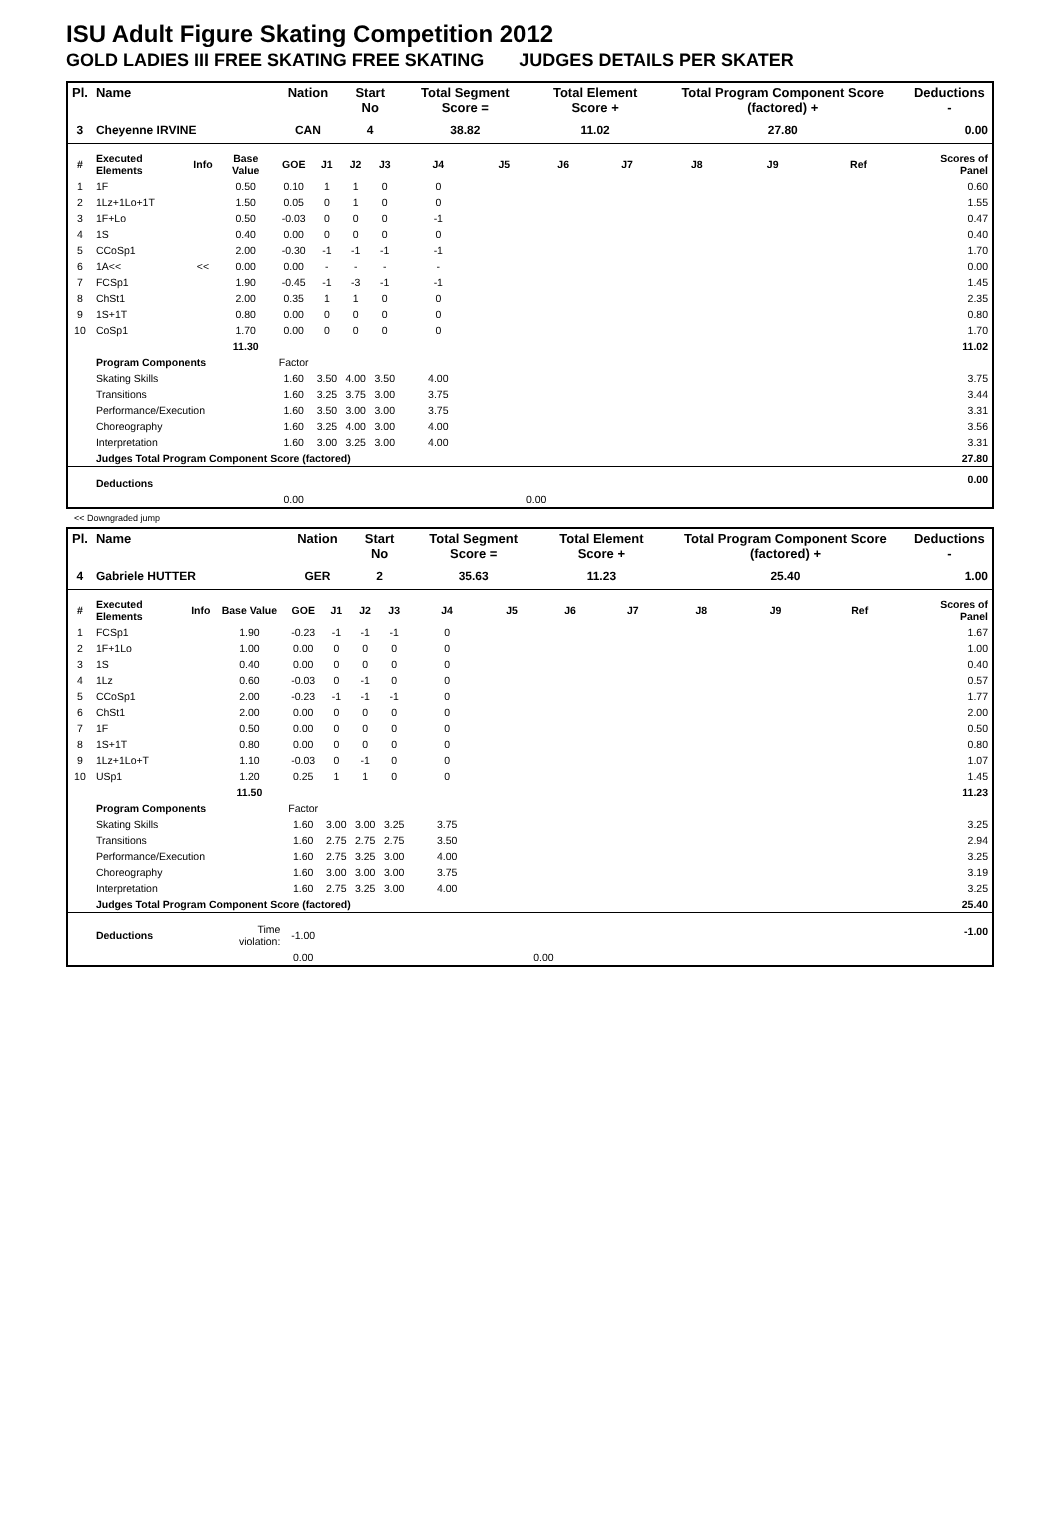ISU Adult Figure Skating Competition 2012
GOLD LADIES III FREE SKATING FREE SKATING JUDGES DETAILS PER SKATER
| Pl. | Name | | | Nation | | Start No | | Total Segment Score = | | Total Element Score + | | Total Program Component Score (factored) + | | | Deductions - |
| --- | --- | --- | --- | --- | --- | --- | --- | --- | --- | --- | --- | --- | --- | --- | --- |
| 3 | Cheyenne IRVINE | | | CAN | | 4 | | 38.82 | | 11.02 | | 27.80 | | | 0.00 |
| # | Executed Elements | Info | Base Value | GOE | J1 | J2 | J3 | J4 | J5 | J6 | J7 | J8 | J9 | Ref | Scores of Panel |
| 1 | 1F | | 0.50 | 0.10 | 1 | 1 | 0 | 0 | | | | | | | 0.60 |
| 2 | 1Lz+1Lo+1T | | 1.50 | 0.05 | 0 | 1 | 0 | 0 | | | | | | | 1.55 |
| 3 | 1F+Lo | | 0.50 | -0.03 | 0 | 0 | 0 | -1 | | | | | | | 0.47 |
| 4 | 1S | | 0.40 | 0.00 | 0 | 0 | 0 | 0 | | | | | | | 0.40 |
| 5 | CCoSp1 | | 2.00 | -0.30 | -1 | -1 | -1 | -1 | | | | | | | 1.70 |
| 6 | 1A<< | << | 0.00 | 0.00 | - | - | - | - | | | | | | | 0.00 |
| 7 | FCSp1 | | 1.90 | -0.45 | -1 | -3 | -1 | -1 | | | | | | | 1.45 |
| 8 | ChSt1 | | 2.00 | 0.35 | 1 | 1 | 0 | 0 | | | | | | | 2.35 |
| 9 | 1S+1T | | 0.80 | 0.00 | 0 | 0 | 0 | 0 | | | | | | | 0.80 |
| 10 | CoSp1 | | 1.70 | 0.00 | 0 | 0 | 0 | 0 | | | | | | | 1.70 |
| | | | 11.30 | | | | | | | | | | | | 11.02 |
| | Program Components | | | Factor | | | | | | | | | | | |
| | Skating Skills | | | 1.60 | 3.50 | 4.00 | 3.50 | 4.00 | | | | | | | 3.75 |
| | Transitions | | | 1.60 | 3.25 | 3.75 | 3.00 | 3.75 | | | | | | | 3.44 |
| | Performance/Execution | | | 1.60 | 3.50 | 3.00 | 3.00 | 3.75 | | | | | | | 3.31 |
| | Choreography | | | 1.60 | 3.25 | 4.00 | 3.00 | 4.00 | | | | | | | 3.56 |
| | Interpretation | | | 1.60 | 3.00 | 3.25 | 3.00 | 4.00 | | | | | | | 3.31 |
| | Judges Total Program Component Score (factored) | | | | | | | | | | | | | | 27.80 |
| | Deductions | | | | | | | | | | | | | | 0.00 |
| | | | | 0.00 | | | | | 0.00 | | | | | | |
<< Downgraded jump
| Pl. | Name | | | Nation | | Start No | | Total Segment Score = | | Total Element Score + | | Total Program Component Score (factored) + | | | Deductions - |
| --- | --- | --- | --- | --- | --- | --- | --- | --- | --- | --- | --- | --- | --- | --- | --- |
| 4 | Gabriele HUTTER | | | GER | | 2 | | 35.63 | | 11.23 | | 25.40 | | | 1.00 |
| # | Executed Elements | Info | Base Value | GOE | J1 | J2 | J3 | J4 | J5 | J6 | J7 | J8 | J9 | Ref | Scores of Panel |
| 1 | FCSp1 | | 1.90 | -0.23 | -1 | -1 | -1 | 0 | | | | | | | 1.67 |
| 2 | 1F+1Lo | | 1.00 | 0.00 | 0 | 0 | 0 | 0 | | | | | | | 1.00 |
| 3 | 1S | | 0.40 | 0.00 | 0 | 0 | 0 | 0 | | | | | | | 0.40 |
| 4 | 1Lz | | 0.60 | -0.03 | 0 | -1 | 0 | 0 | | | | | | | 0.57 |
| 5 | CCoSp1 | | 2.00 | -0.23 | -1 | -1 | -1 | 0 | | | | | | | 1.77 |
| 6 | ChSt1 | | 2.00 | 0.00 | 0 | 0 | 0 | 0 | | | | | | | 2.00 |
| 7 | 1F | | 0.50 | 0.00 | 0 | 0 | 0 | 0 | | | | | | | 0.50 |
| 8 | 1S+1T | | 0.80 | 0.00 | 0 | 0 | 0 | 0 | | | | | | | 0.80 |
| 9 | 1Lz+1Lo+T | | 1.10 | -0.03 | 0 | -1 | 0 | 0 | | | | | | | 1.07 |
| 10 | USp1 | | 1.20 | 0.25 | 1 | 1 | 0 | 0 | | | | | | | 1.45 |
| | | | 11.50 | | | | | | | | | | | | 11.23 |
| | Program Components | | | Factor | | | | | | | | | | | |
| | Skating Skills | | | 1.60 | 3.00 | 3.00 | 3.25 | 3.75 | | | | | | | 3.25 |
| | Transitions | | | 1.60 | 2.75 | 2.75 | 2.75 | 3.50 | | | | | | | 2.94 |
| | Performance/Execution | | | 1.60 | 2.75 | 3.25 | 3.00 | 4.00 | | | | | | | 3.25 |
| | Choreography | | | 1.60 | 3.00 | 3.00 | 3.00 | 3.75 | | | | | | | 3.19 |
| | Interpretation | | | 1.60 | 2.75 | 3.25 | 3.00 | 4.00 | | | | | | | 3.25 |
| | Judges Total Program Component Score (factored) | | | | | | | | | | | | | | 25.40 |
| | Deductions | | Time violation: | -1.00 | | | | | | | | | | | -1.00 |
| | | | | 0.00 | | | | | 0.00 | | | | | | |